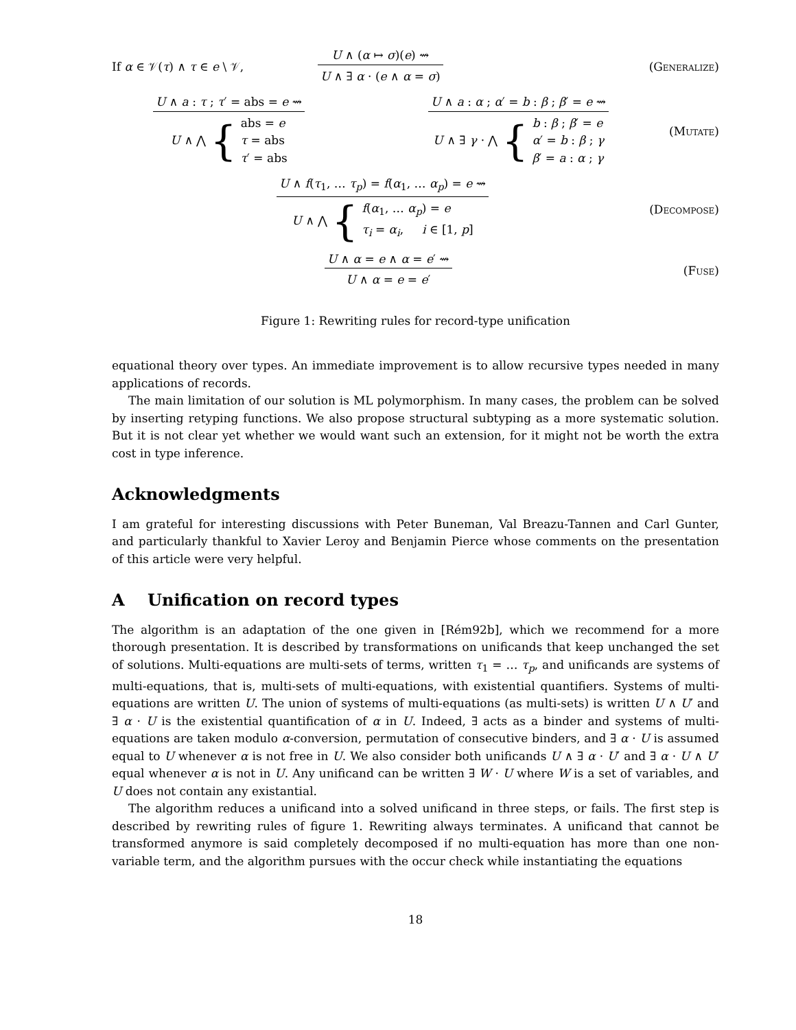If α ∈ 𝒱(τ) ∧ τ ∈ e \ 𝒱,
U ∧ (α ↦ σ)(e) ⇝
U ∧ ∃ α · (e ∧ α = σ)
(Generalize)
U ∧ a : τ ; τ′ = abs = e ⇝
U ∧ ⋀ { abs = e
τ = abs
τ′ = abs
U ∧ a : α ; α′ = b : β ; β′ = e ⇝
U ∧ ∃ γ · ⋀ { b : β ; β′ = e
α′ = b : β ; γ
β′ = a : α ; γ
(Mutate)
U ∧ f(τ<sub>1</sub>, … τ<sub>p</sub>) = f(α<sub>1</sub>, … α<sub>p</sub>) = e ⇝
U ∧ ⋀ { f(α<sub>1</sub>, … α<sub>p</sub>) = e
τ<sub>i</sub> = α<sub>i</sub>, i ∈ [1, p]
(Decompose)
U ∧ α = e ∧ α = e′ ⇝
U ∧ α = e = e′
(Fuse)
Figure 1: Rewriting rules for record-type unification
equational theory over types. An immediate improvement is to allow recursive types needed in many applications of records.
The main limitation of our solution is ML polymorphism. In many cases, the problem can be solved by inserting retyping functions. We also propose structural subtyping as a more systematic solution. But it is not clear yet whether we would want such an extension, for it might not be worth the extra cost in type inference.
Acknowledgments
I am grateful for interesting discussions with Peter Buneman, Val Breazu-Tannen and Carl Gunter, and particularly thankful to Xavier Leroy and Benjamin Pierce whose comments on the presentation of this article were very helpful.
A Unification on record types
The algorithm is an adaptation of the one given in [Rém92b], which we recommend for a more thorough presentation. It is described by transformations on unificands that keep unchanged the set of solutions. Multi-equations are multi-sets of terms, written τ<sub>1</sub> = … τ<sub>p</sub>, and unificands are systems of multi-equations, that is, multi-sets of multi-equations, with existential quantifiers. Systems of multi-equations are written U. The union of systems of multi-equations (as multi-sets) is written U ∧ U′ and ∃ α · U is the existential quantification of α in U. Indeed, ∃ acts as a binder and systems of multi-equations are taken modulo α-conversion, permutation of consecutive binders, and ∃ α · U is assumed equal to U whenever α is not free in U. We also consider both unificands U ∧ ∃ α · U′ and ∃ α · U ∧ U′ equal whenever α is not in U. Any unificand can be written ∃ W · U where W is a set of variables, and U does not contain any existantial.
The algorithm reduces a unificand into a solved unificand in three steps, or fails. The first step is described by rewriting rules of figure 1. Rewriting always terminates. A unificand that cannot be transformed anymore is said completely decomposed if no multi-equation has more than one non-variable term, and the algorithm pursues with the occur check while instantiating the equations
18